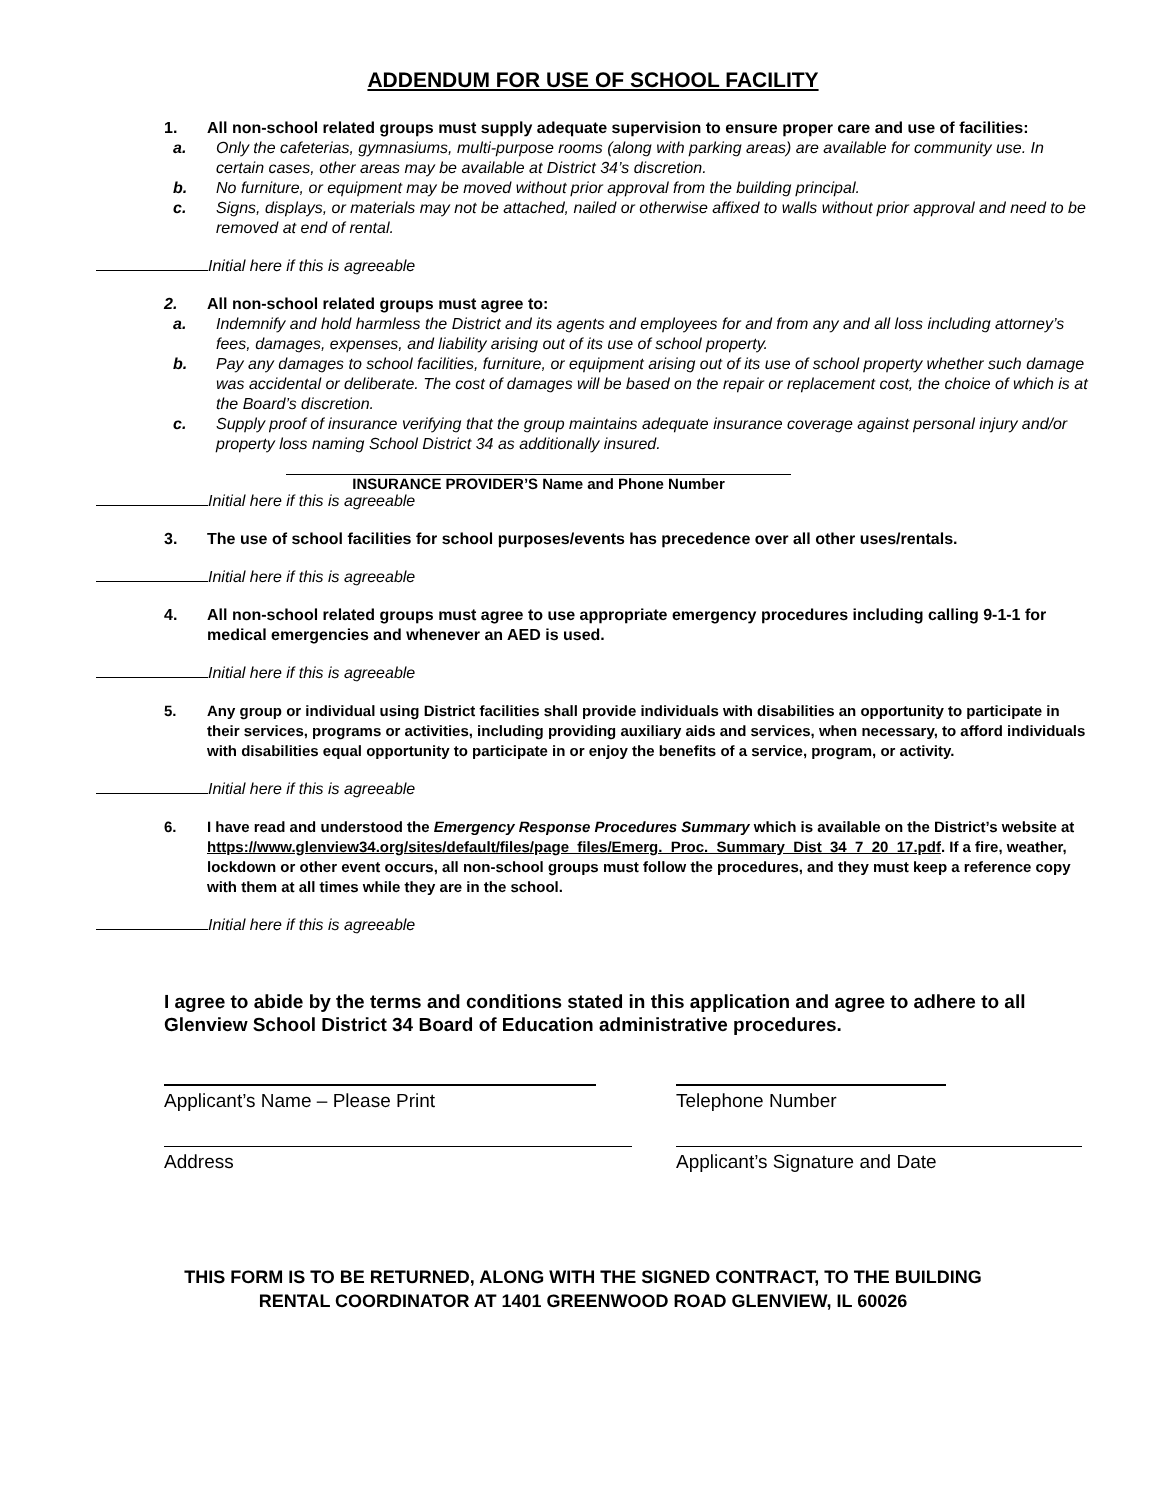ADDENDUM FOR USE OF SCHOOL FACILITY
1. All non-school related groups must supply adequate supervision to ensure proper care and use of facilities:
a. Only the cafeterias, gymnasiums, multi-purpose rooms (along with parking areas) are available for community use. In certain cases, other areas may be available at District 34’s discretion.
b. No furniture, or equipment may be moved without prior approval from the building principal.
c. Signs, displays, or materials may not be attached, nailed or otherwise affixed to walls without prior approval and need to be removed at end of rental.
Initial here if this is agreeable
2. All non-school related groups must agree to:
a. Indemnify and hold harmless the District and its agents and employees for and from any and all loss including attorney’s fees, damages, expenses, and liability arising out of its use of school property.
b. Pay any damages to school facilities, furniture, or equipment arising out of its use of school property whether such damage was accidental or deliberate. The cost of damages will be based on the repair or replacement cost, the choice of which is at the Board’s discretion.
c. Supply proof of insurance verifying that the group maintains adequate insurance coverage against personal injury and/or property loss naming School District 34 as additionally insured.
INSURANCE PROVIDER’S Name and Phone Number
Initial here if this is agreeable
3. The use of school facilities for school purposes/events has precedence over all other uses/rentals.
Initial here if this is agreeable
4. All non-school related groups must agree to use appropriate emergency procedures including calling 9-1-1 for medical emergencies and whenever an AED is used.
Initial here if this is agreeable
5. Any group or individual using District facilities shall provide individuals with disabilities an opportunity to participate in their services, programs or activities, including providing auxiliary aids and services, when necessary, to afford individuals with disabilities equal opportunity to participate in or enjoy the benefits of a service, program, or activity.
Initial here if this is agreeable
6. I have read and understood the Emergency Response Procedures Summary which is available on the District’s website at https://www.glenview34.org/sites/default/files/page_files/Emerg._Proc._Summary_Dist_34_7_20_17.pdf. If a fire, weather, lockdown or other event occurs, all non-school groups must follow the procedures, and they must keep a reference copy with them at all times while they are in the school.
Initial here if this is agreeable
I agree to abide by the terms and conditions stated in this application and agree to adhere to all Glenview School District 34 Board of Education administrative procedures.
Applicant’s Name – Please Print Telephone Number
Address Applicant’s Signature and Date
THIS FORM IS TO BE RETURNED, ALONG WITH THE SIGNED CONTRACT, TO THE BUILDING
RENTAL COORDINATOR AT 1401 GREENWOOD ROAD GLENVIEW, IL 60026